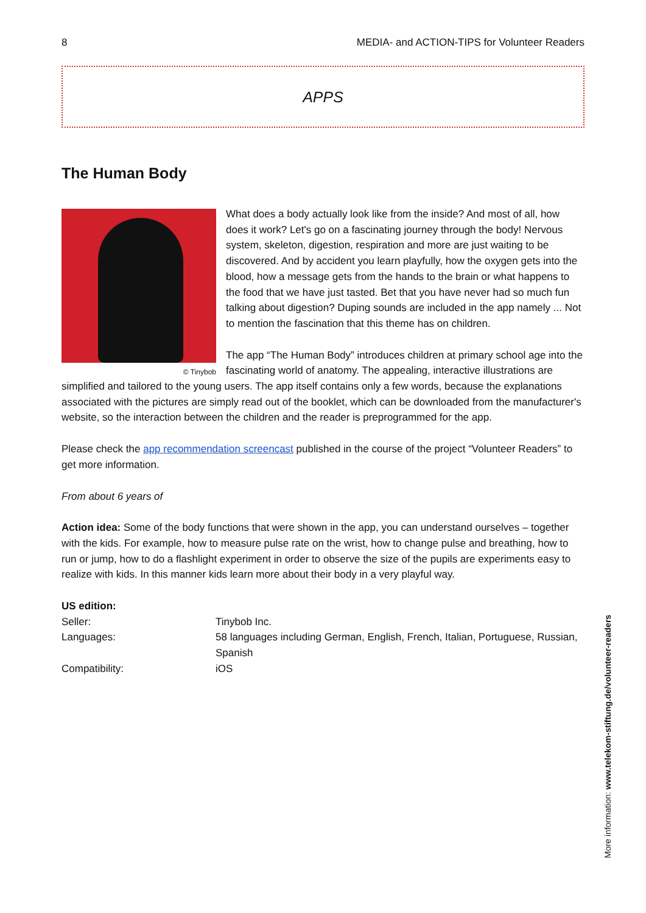8 MEDIA- and ACTION-TIPS for Volunteer Readers
APPS
The Human Body
© Tinybob
What does a body actually look like from the inside? And most of all, how does it work? Let's go on a fascinating journey through the body! Nervous system, skeleton, digestion, respiration and more are just waiting to be discovered. And by accident you learn playfully, how the oxygen gets into the blood, how a message gets from the hands to the brain or what happens to the food that we have just tasted. Bet that you have never had so much fun talking about digestion? Duping sounds are included in the app namely ... Not to mention the fascination that this theme has on children.
The app “The Human Body” introduces children at primary school age into the fascinating world of anatomy. The appealing, interactive illustrations are simplified and tailored to the young users. The app itself contains only a few words, because the explanations associated with the pictures are simply read out of the booklet, which can be downloaded from the manufacturer's website, so the interaction between the children and the reader is preprogrammed for the app.
Please check the app recommendation screencast published in the course of the project “Volunteer Readers” to get more information.
From about 6 years of
Action idea: Some of the body functions that were shown in the app, you can understand ourselves – together with the kids. For example, how to measure pulse rate on the wrist, how to change pulse and breathing, how to run or jump, how to do a flashlight experiment in order to observe the size of the pupils are experiments easy to realize with kids. In this manner kids learn more about their body in a very playful way.
| US edition: | |
| Seller: | Tinybob Inc. |
| Languages: | 58 languages including German, English, French, Italian, Portuguese, Russian, Spanish |
| Compatibility: | iOS |
More information: www.telekom-stiftung.de/volunteer-readers